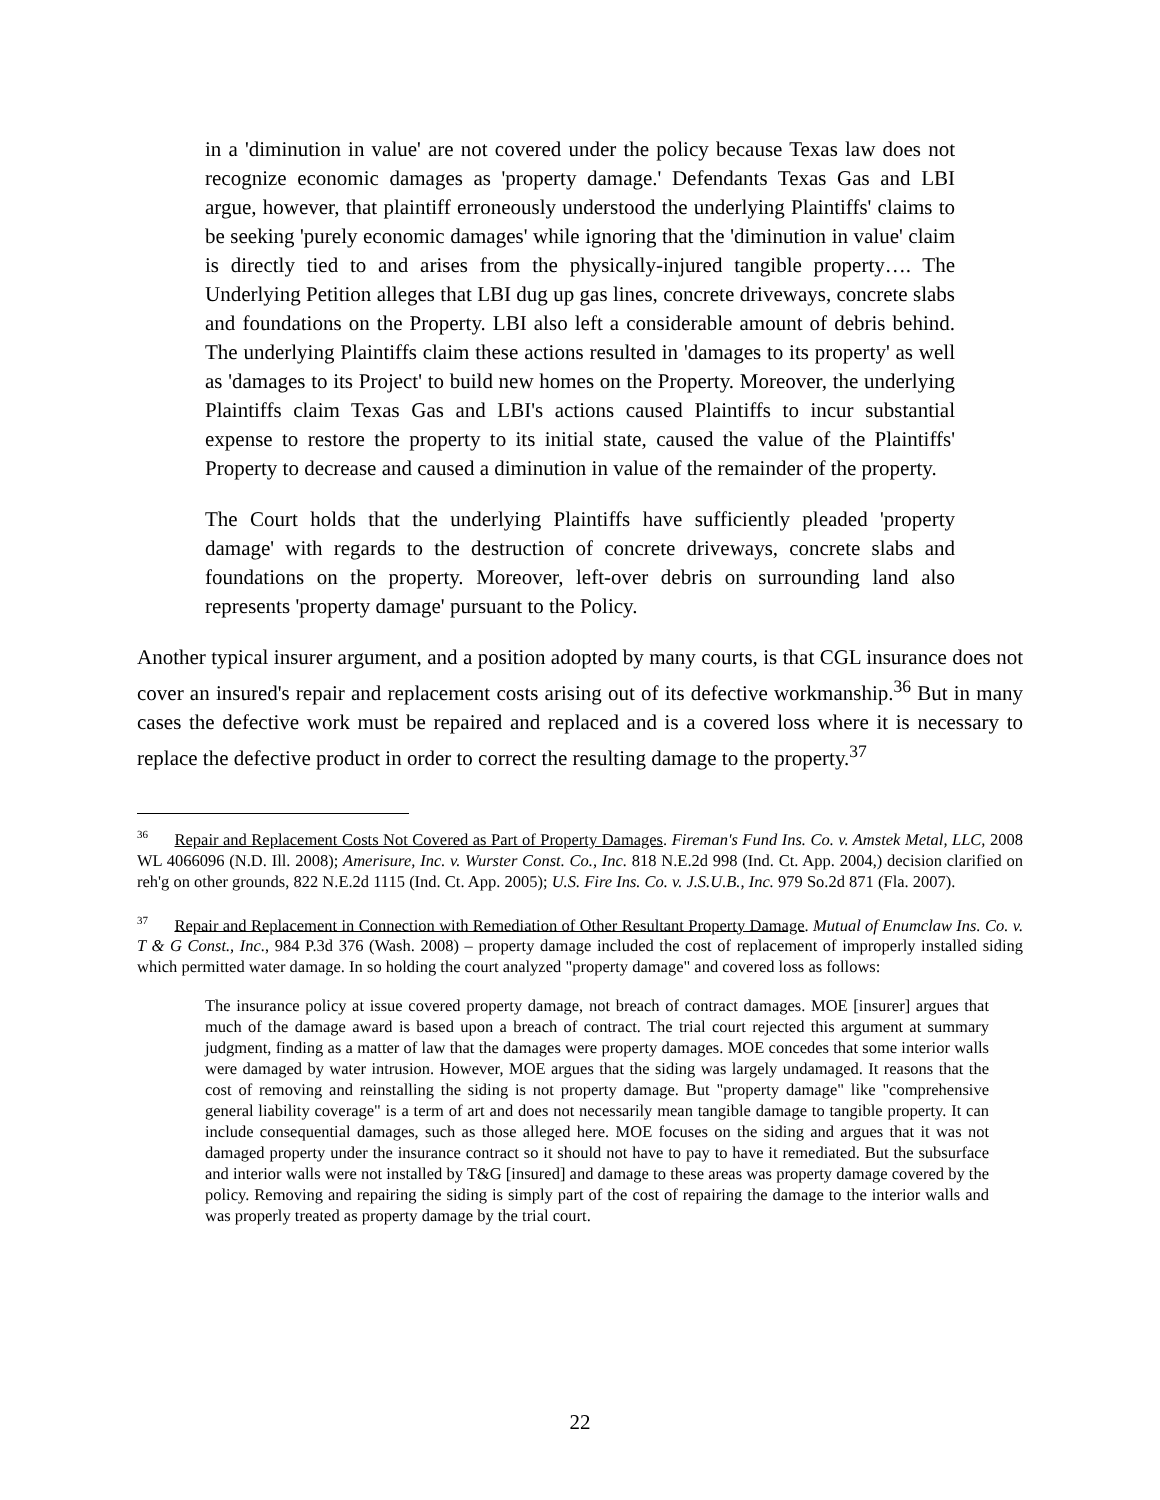in a 'diminution in value' are not covered under the policy because Texas law does not recognize economic damages as 'property damage.' Defendants Texas Gas and LBI argue, however, that plaintiff erroneously understood the underlying Plaintiffs' claims to be seeking 'purely economic damages' while ignoring that the 'diminution in value' claim is directly tied to and arises from the physically-injured tangible property…. The Underlying Petition alleges that LBI dug up gas lines, concrete driveways, concrete slabs and foundations on the Property. LBI also left a considerable amount of debris behind. The underlying Plaintiffs claim these actions resulted in 'damages to its property' as well as 'damages to its Project' to build new homes on the Property. Moreover, the underlying Plaintiffs claim Texas Gas and LBI's actions caused Plaintiffs to incur substantial expense to restore the property to its initial state, caused the value of the Plaintiffs' Property to decrease and caused a diminution in value of the remainder of the property.
The Court holds that the underlying Plaintiffs have sufficiently pleaded 'property damage' with regards to the destruction of concrete driveways, concrete slabs and foundations on the property. Moreover, left-over debris on surrounding land also represents 'property damage' pursuant to the Policy.
Another typical insurer argument, and a position adopted by many courts, is that CGL insurance does not cover an insured's repair and replacement costs arising out of its defective workmanship.<sup>36</sup> But in many cases the defective work must be repaired and replaced and is a covered loss where it is necessary to replace the defective product in order to correct the resulting damage to the property.<sup>37</sup>
<sup>36</sup> Repair and Replacement Costs Not Covered as Part of Property Damages. Fireman's Fund Ins. Co. v. Amstek Metal, LLC, 2008 WL 4066096 (N.D. Ill. 2008); Amerisure, Inc. v. Wurster Const. Co., Inc. 818 N.E.2d 998 (Ind. Ct. App. 2004,) decision clarified on reh'g on other grounds, 822 N.E.2d 1115 (Ind. Ct. App. 2005); U.S. Fire Ins. Co. v. J.S.U.B., Inc. 979 So.2d 871 (Fla. 2007).
<sup>37</sup> Repair and Replacement in Connection with Remediation of Other Resultant Property Damage. Mutual of Enumclaw Ins. Co. v. T & G Const., Inc., 984 P.3d 376 (Wash. 2008) – property damage included the cost of replacement of improperly installed siding which permitted water damage. In so holding the court analyzed "property damage" and covered loss as follows:
The insurance policy at issue covered property damage, not breach of contract damages. MOE [insurer] argues that much of the damage award is based upon a breach of contract. The trial court rejected this argument at summary judgment, finding as a matter of law that the damages were property damages. MOE concedes that some interior walls were damaged by water intrusion. However, MOE argues that the siding was largely undamaged. It reasons that the cost of removing and reinstalling the siding is not property damage. But "property damage" like "comprehensive general liability coverage" is a term of art and does not necessarily mean tangible damage to tangible property. It can include consequential damages, such as those alleged here. MOE focuses on the siding and argues that it was not damaged property under the insurance contract so it should not have to pay to have it remediated. But the subsurface and interior walls were not installed by T&G [insured] and damage to these areas was property damage covered by the policy. Removing and repairing the siding is simply part of the cost of repairing the damage to the interior walls and was properly treated as property damage by the trial court.
22